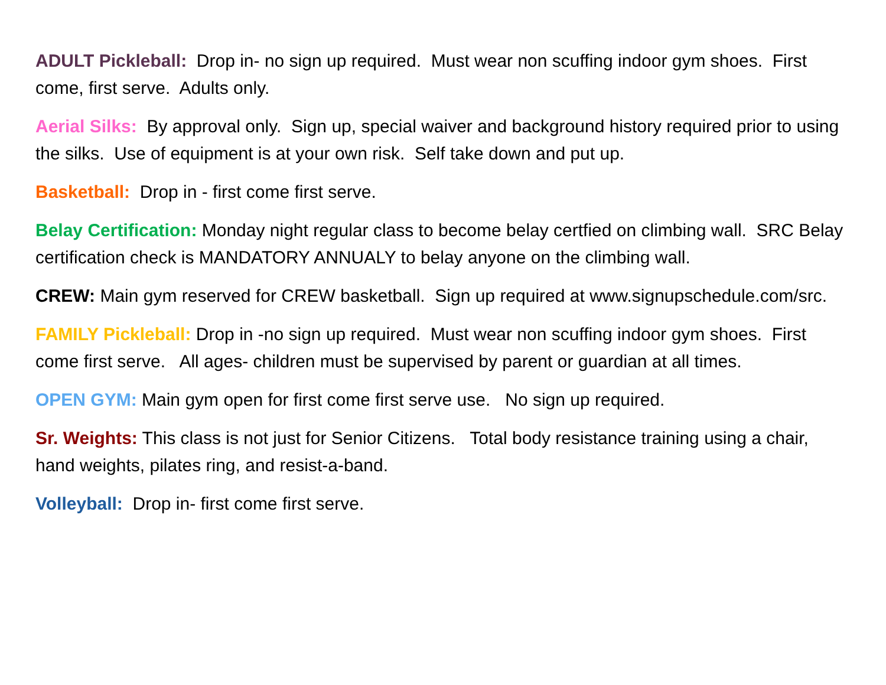ADULT Pickleball: Drop in- no sign up required. Must wear non scuffing indoor gym shoes. First come, first serve. Adults only.
Aerial Silks: By approval only. Sign up, special waiver and background history required prior to using the silks. Use of equipment is at your own risk. Self take down and put up.
Basketball: Drop in - first come first serve.
Belay Certification: Monday night regular class to become belay certfied on climbing wall. SRC Belay certification check is MANDATORY ANNUALY to belay anyone on the climbing wall.
CREW: Main gym reserved for CREW basketball. Sign up required at www.signupschedule.com/src.
FAMILY Pickleball: Drop in -no sign up required. Must wear non scuffing indoor gym shoes. First come first serve. All ages- children must be supervised by parent or guardian at all times.
OPEN GYM: Main gym open for first come first serve use. No sign up required.
Sr. Weights: This class is not just for Senior Citizens. Total body resistance training using a chair, hand weights, pilates ring, and resist-a-band.
Volleyball: Drop in- first come first serve.